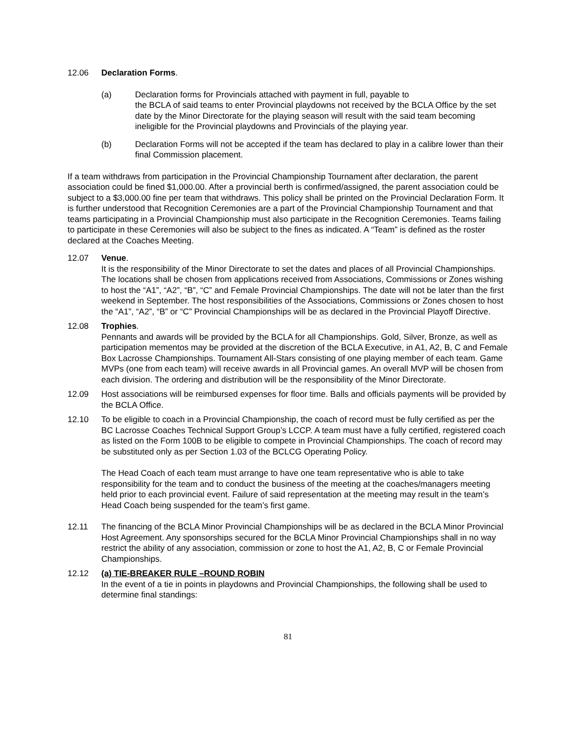12.06 Declaration Forms.
(a) Declaration forms for Provincials attached with payment in full, payable to
the BCLA of said teams to enter Provincial playdowns not received by the BCLA Office by the set date by the Minor Directorate for the playing season will result with the said team becoming ineligible for the Provincial playdowns and Provincials of the playing year.
(b) Declaration Forms will not be accepted if the team has declared to play in a calibre lower than their final Commission placement.
If a team withdraws from participation in the Provincial Championship Tournament after declaration, the parent association could be fined $1,000.00. After a provincial berth is confirmed/assigned, the parent association could be subject to a $3,000.00 fine per team that withdraws. This policy shall be printed on the Provincial Declaration Form. It is further understood that Recognition Ceremonies are a part of the Provincial Championship Tournament and that teams participating in a Provincial Championship must also participate in the Recognition Ceremonies. Teams failing to participate in these Ceremonies will also be subject to the fines as indicated. A “Team” is defined as the roster declared at the Coaches Meeting.
12.07 Venue.
It is the responsibility of the Minor Directorate to set the dates and places of all Provincial Championships. The locations shall be chosen from applications received from Associations, Commissions or Zones wishing to host the “A1”, “A2”, “B”, “C” and Female Provincial Championships. The date will not be later than the first weekend in September. The host responsibilities of the Associations, Commissions or Zones chosen to host the “A1”, “A2”, “B” or “C” Provincial Championships will be as declared in the Provincial Playoff Directive.
12.08 Trophies.
Pennants and awards will be provided by the BCLA for all Championships. Gold, Silver, Bronze, as well as participation mementos may be provided at the discretion of the BCLA Executive, in A1, A2, B, C and Female Box Lacrosse Championships. Tournament All-Stars consisting of one playing member of each team. Game MVPs (one from each team) will receive awards in all Provincial games. An overall MVP will be chosen from each division. The ordering and distribution will be the responsibility of the Minor Directorate.
12.09 Host associations will be reimbursed expenses for floor time. Balls and officials payments will be provided by the BCLA Office.
12.10 To be eligible to coach in a Provincial Championship, the coach of record must be fully certified as per the BC Lacrosse Coaches Technical Support Group’s LCCP. A team must have a fully certified, registered coach as listed on the Form 100B to be eligible to compete in Provincial Championships. The coach of record may be substituted only as per Section 1.03 of the BCLCG Operating Policy.
The Head Coach of each team must arrange to have one team representative who is able to take responsibility for the team and to conduct the business of the meeting at the coaches/managers meeting held prior to each provincial event. Failure of said representation at the meeting may result in the team’s Head Coach being suspended for the team’s first game.
12.11 The financing of the BCLA Minor Provincial Championships will be as declared in the BCLA Minor Provincial Host Agreement. Any sponsorships secured for the BCLA Minor Provincial Championships shall in no way restrict the ability of any association, commission or zone to host the A1, A2, B, C or Female Provincial Championships.
12.12 (a) TIE-BREAKER RULE –ROUND ROBIN
In the event of a tie in points in playdowns and Provincial Championships, the following shall be used to determine final standings:
81